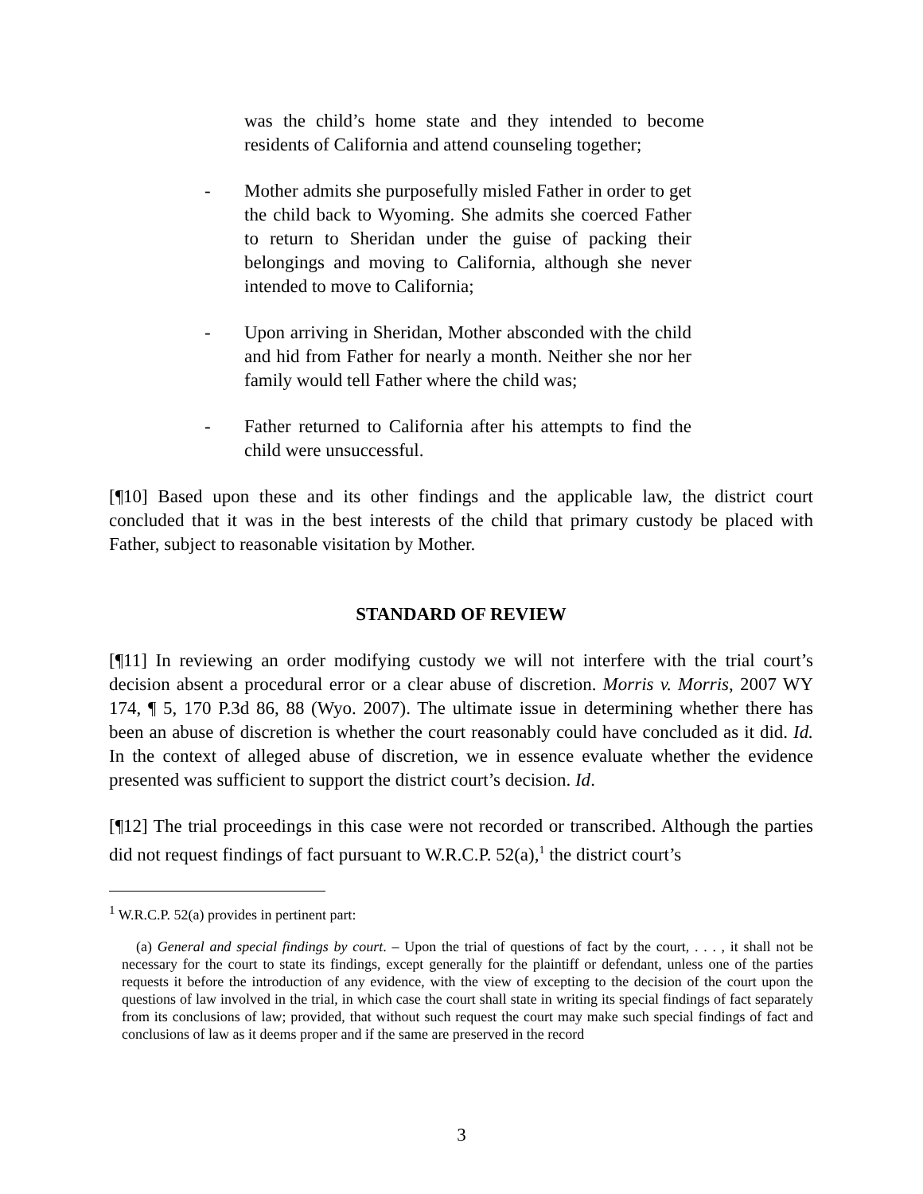was the child’s home state and they intended to become residents of California and attend counseling together;
- Mother admits she purposefully misled Father in order to get the child back to Wyoming. She admits she coerced Father to return to Sheridan under the guise of packing their belongings and moving to California, although she never intended to move to California;
- Upon arriving in Sheridan, Mother absconded with the child and hid from Father for nearly a month. Neither she nor her family would tell Father where the child was;
- Father returned to California after his attempts to find the child were unsuccessful.
[¶10] Based upon these and its other findings and the applicable law, the district court concluded that it was in the best interests of the child that primary custody be placed with Father, subject to reasonable visitation by Mother.
STANDARD OF REVIEW
[¶11] In reviewing an order modifying custody we will not interfere with the trial court’s decision absent a procedural error or a clear abuse of discretion. Morris v. Morris, 2007 WY 174, ¶ 5, 170 P.3d 86, 88 (Wyo. 2007). The ultimate issue in determining whether there has been an abuse of discretion is whether the court reasonably could have concluded as it did. Id. In the context of alleged abuse of discretion, we in essence evaluate whether the evidence presented was sufficient to support the district court’s decision. Id.
[¶12] The trial proceedings in this case were not recorded or transcribed. Although the parties did not request findings of fact pursuant to W.R.C.P. 52(a),<sup>1</sup> the district court’s
<sup>1</sup> W.R.C.P. 52(a) provides in pertinent part:
(a) General and special findings by court. – Upon the trial of questions of fact by the court, . . . , it shall not be necessary for the court to state its findings, except generally for the plaintiff or defendant, unless one of the parties requests it before the introduction of any evidence, with the view of excepting to the decision of the court upon the questions of law involved in the trial, in which case the court shall state in writing its special findings of fact separately from its conclusions of law; provided, that without such request the court may make such special findings of fact and conclusions of law as it deems proper and if the same are preserved in the record
3